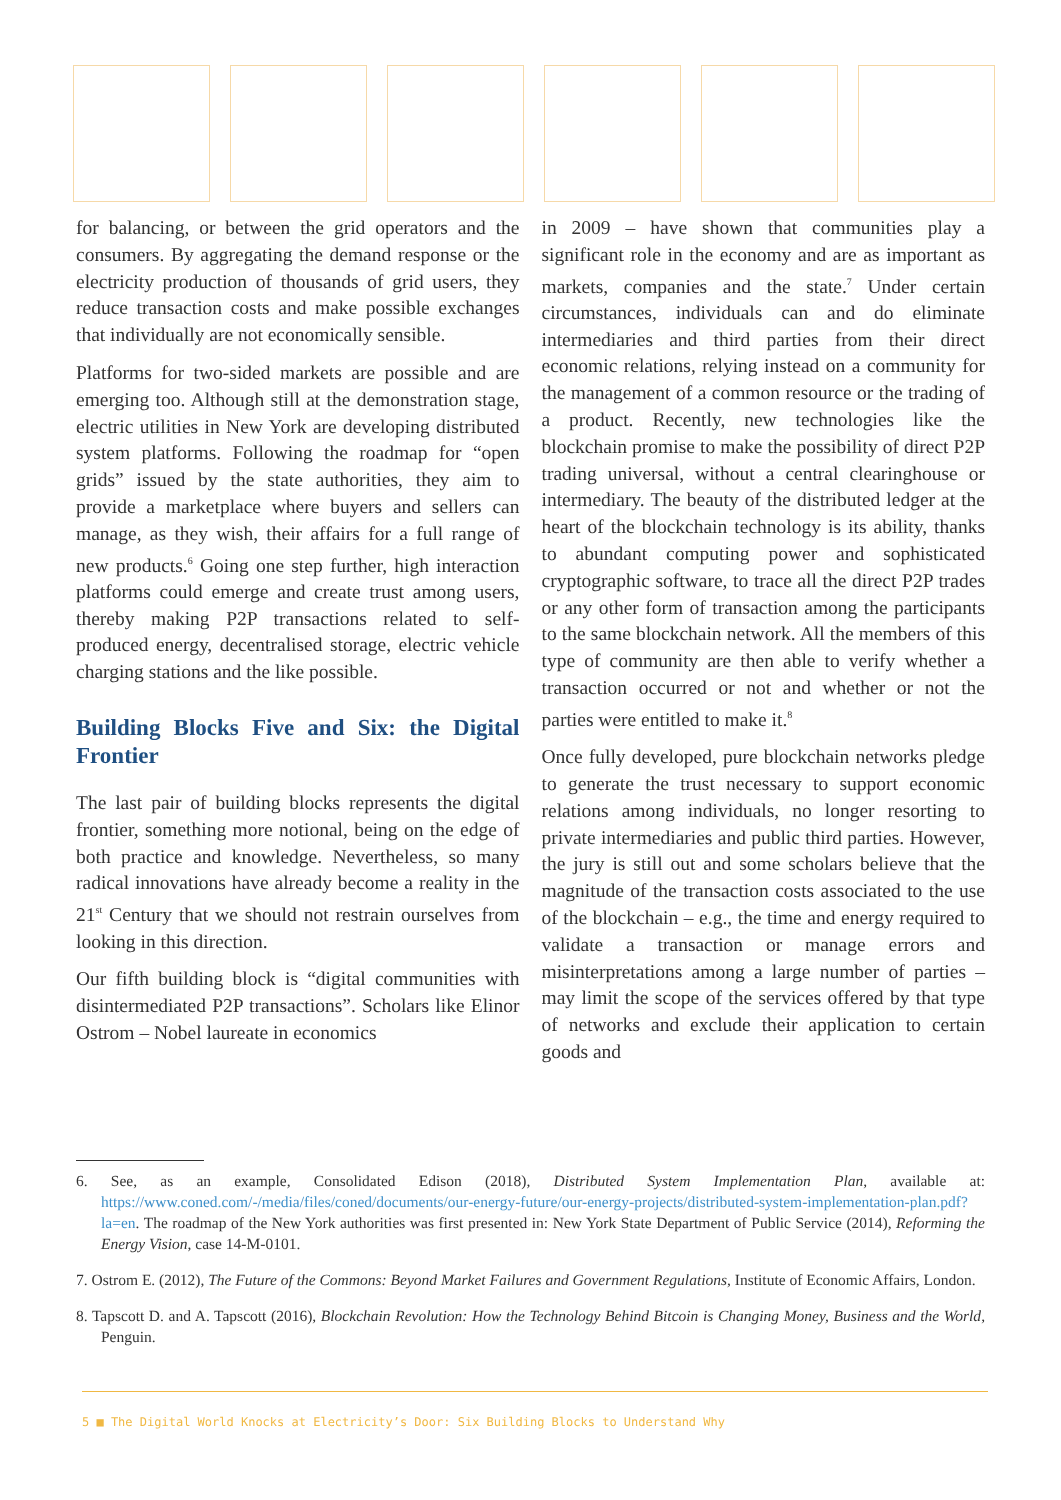for balancing, or between the grid operators and the consumers. By aggregating the demand response or the electricity production of thousands of grid users, they reduce transaction costs and make possible exchanges that individually are not economically sensible.
Platforms for two-sided markets are possible and are emerging too. Although still at the demonstration stage, electric utilities in New York are developing distributed system platforms. Following the roadmap for “open grids” issued by the state authorities, they aim to provide a marketplace where buyers and sellers can manage, as they wish, their affairs for a full range of new products.<sup>6</sup> Going one step further, high interaction platforms could emerge and create trust among users, thereby making P2P transactions related to self-produced energy, decentralised storage, electric vehicle charging stations and the like possible.
Building Blocks Five and Six: the Digital Frontier
The last pair of building blocks represents the digital frontier, something more notional, being on the edge of both practice and knowledge. Nevertheless, so many radical innovations have already become a reality in the 21<sup>st</sup> Century that we should not restrain ourselves from looking in this direction.
Our fifth building block is “digital communities with disintermediated P2P transactions”. Scholars like Elinor Ostrom – Nobel laureate in economics
in 2009 – have shown that communities play a significant role in the economy and are as important as markets, companies and the state.<sup>7</sup> Under certain circumstances, individuals can and do eliminate intermediaries and third parties from their direct economic relations, relying instead on a community for the management of a common resource or the trading of a product. Recently, new technologies like the blockchain promise to make the possibility of direct P2P trading universal, without a central clearinghouse or intermediary. The beauty of the distributed ledger at the heart of the blockchain technology is its ability, thanks to abundant computing power and sophisticated cryptographic software, to trace all the direct P2P trades or any other form of transaction among the participants to the same blockchain network. All the members of this type of community are then able to verify whether a transaction occurred or not and whether or not the parties were entitled to make it.<sup>8</sup>
Once fully developed, pure blockchain networks pledge to generate the trust necessary to support economic relations among individuals, no longer resorting to private intermediaries and public third parties. However, the jury is still out and some scholars believe that the magnitude of the transaction costs associated to the use of the blockchain – e.g., the time and energy required to validate a transaction or manage errors and misinterpretations among a large number of parties – may limit the scope of the services offered by that type of networks and exclude their application to certain goods and
6. See, as an example, Consolidated Edison (2018), Distributed System Implementation Plan, available at: https://www.coned.com/-/media/files/coned/documents/our-energy-future/our-energy-projects/distributed-system-implementation-plan.pdf?la=en. The roadmap of the New York authorities was first presented in: New York State Department of Public Service (2014), Reforming the Energy Vision, case 14-M-0101.
7. Ostrom E. (2012), The Future of the Commons: Beyond Market Failures and Government Regulations, Institute of Economic Affairs, London.
8. Tapscott D. and A. Tapscott (2016), Blockchain Revolution: How the Technology Behind Bitcoin is Changing Money, Business and the World, Penguin.
5 ■ The Digital World Knocks at Electricity’s Door: Six Building Blocks to Understand Why